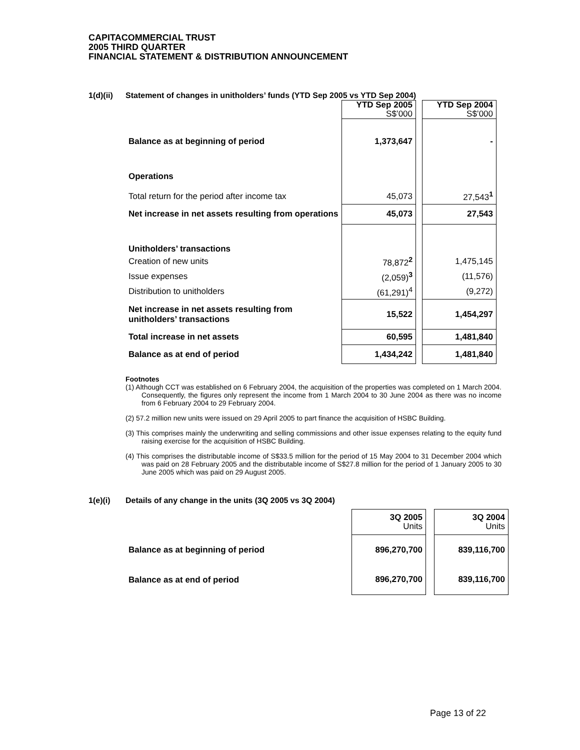CAPITACOMMERCIAL TRUST
2005 THIRD QUARTER
FINANCIAL STATEMENT & DISTRIBUTION ANNOUNCEMENT
1(d)(ii) Statement of changes in unitholders’ funds (YTD Sep 2005 vs YTD Sep 2004)
| | YTD Sep 2005 S$’000 | | YTD Sep 2004 S$’000 |
| Balance as at beginning of period | 1,373,647 | | - |
| Operations | | | |
| Total return for the period after income tax | 45,073 | | 27,543<sup>1</sup> |
| Net increase in net assets resulting from operations | 45,073 | | 27,543 |
| Unitholders’ transactions | | | |
| Creation of new units | 78,872<sup>2</sup> | | 1,475,145 |
| Issue expenses | (2,059)<sup>3</sup> | | (11,576) |
| Distribution to unitholders | (61,291)<sup>4</sup> | | (9,272) |
| Net increase in net assets resulting from unitholders’ transactions | 15,522 | | 1,454,297 |
| Total increase in net assets | 60,595 | | 1,481,840 |
| Balance as at end of period | 1,434,242 | | 1,481,840 |
Footnotes
(1) Although CCT was established on 6 February 2004, the acquisition of the properties was completed on 1 March 2004. Consequently, the figures only represent the income from 1 March 2004 to 30 June 2004 as there was no income from 6 February 2004 to 29 February 2004.
(2) 57.2 million new units were issued on 29 April 2005 to part finance the acquisition of HSBC Building.
(3) This comprises mainly the underwriting and selling commissions and other issue expenses relating to the equity fund raising exercise for the acquisition of HSBC Building.
(4) This comprises the distributable income of S$33.5 million for the period of 15 May 2004 to 31 December 2004 which was paid on 28 February 2005 and the distributable income of S$27.8 million for the period of 1 January 2005 to 30 June 2005 which was paid on 29 August 2005.
1(e)(i) Details of any change in the units (3Q 2005 vs 3Q 2004)
| | 3Q 2005 Units | | 3Q 2004 Units |
| Balance as at beginning of period | 896,270,700 | | 839,116,700 |
| Balance as at end of period | 896,270,700 | | 839,116,700 |
Page 13 of 22